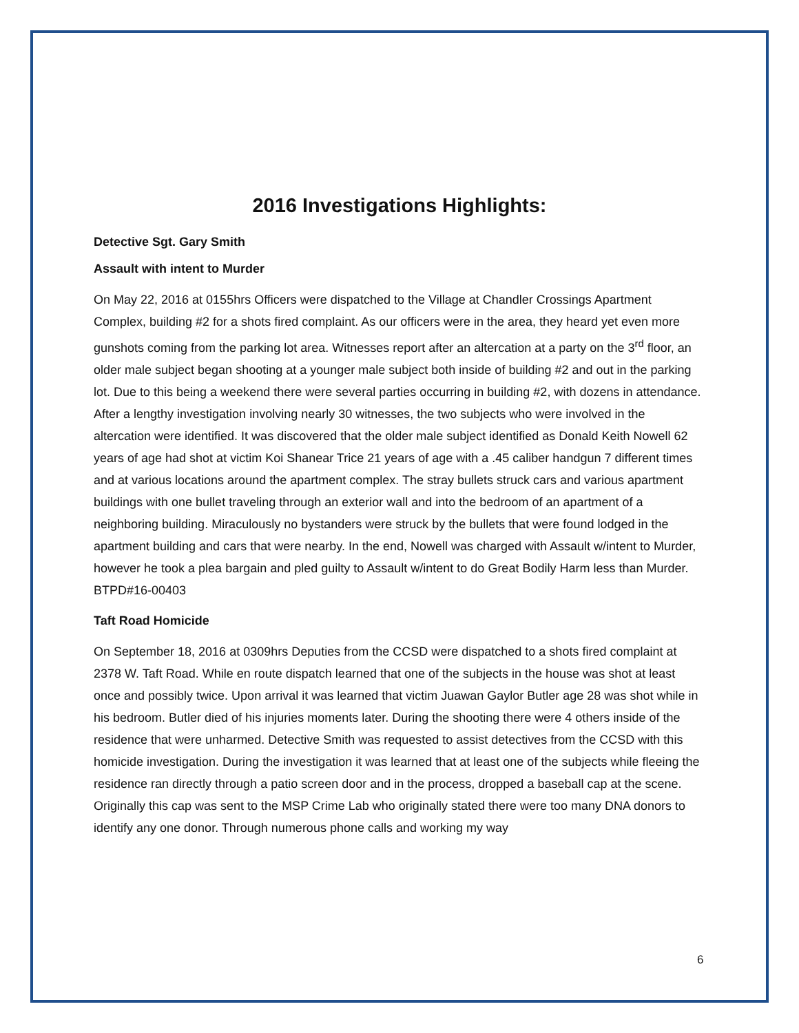2016 Investigations Highlights:
Detective Sgt. Gary Smith
Assault with intent to Murder
On May 22, 2016 at 0155hrs Officers were dispatched to the Village at Chandler Crossings Apartment Complex, building #2 for a shots fired complaint. As our officers were in the area, they heard yet even more gunshots coming from the parking lot area. Witnesses report after an altercation at a party on the 3<sup>rd</sup> floor, an older male subject began shooting at a younger male subject both inside of building #2 and out in the parking lot. Due to this being a weekend there were several parties occurring in building #2, with dozens in attendance. After a lengthy investigation involving nearly 30 witnesses, the two subjects who were involved in the altercation were identified. It was discovered that the older male subject identified as Donald Keith Nowell 62 years of age had shot at victim Koi Shanear Trice 21 years of age with a .45 caliber handgun 7 different times and at various locations around the apartment complex. The stray bullets struck cars and various apartment buildings with one bullet traveling through an exterior wall and into the bedroom of an apartment of a neighboring building. Miraculously no bystanders were struck by the bullets that were found lodged in the apartment building and cars that were nearby. In the end, Nowell was charged with Assault w/intent to Murder, however he took a plea bargain and pled guilty to Assault w/intent to do Great Bodily Harm less than Murder. BTPD#16-00403
Taft Road Homicide
On September 18, 2016 at 0309hrs Deputies from the CCSD were dispatched to a shots fired complaint at 2378 W. Taft Road. While en route dispatch learned that one of the subjects in the house was shot at least once and possibly twice. Upon arrival it was learned that victim Juawan Gaylor Butler age 28 was shot while in his bedroom. Butler died of his injuries moments later. During the shooting there were 4 others inside of the residence that were unharmed. Detective Smith was requested to assist detectives from the CCSD with this homicide investigation. During the investigation it was learned that at least one of the subjects while fleeing the residence ran directly through a patio screen door and in the process, dropped a baseball cap at the scene. Originally this cap was sent to the MSP Crime Lab who originally stated there were too many DNA donors to identify any one donor. Through numerous phone calls and working my way
6